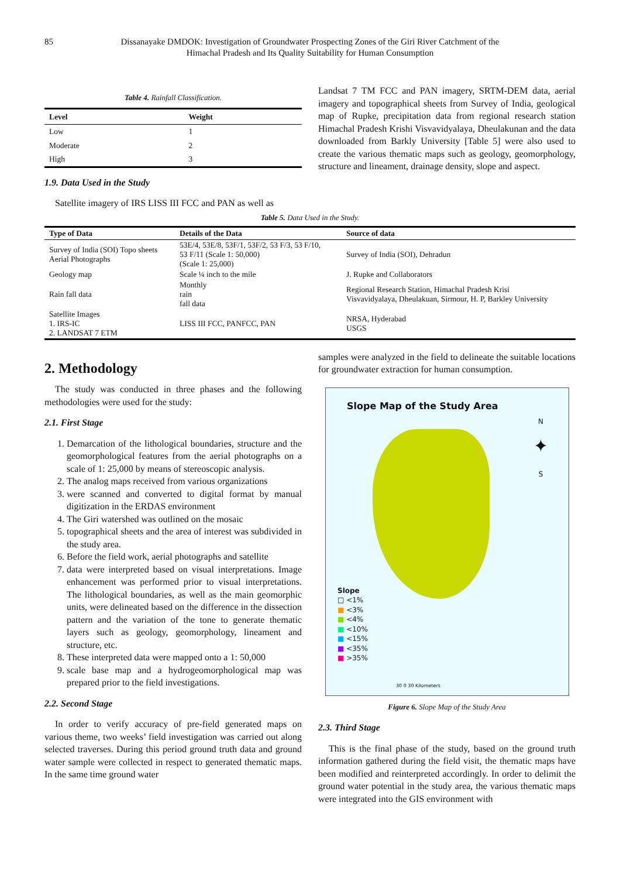85 Dissanayake DMDOK: Investigation of Groundwater Prospecting Zones of the Giri River Catchment of the
Himachal Pradesh and Its Quality Suitability for Human Consumption
Table 4. Rainfall Classification.
| Level | Weight |
| --- | --- |
| Low | 1 |
| Moderate | 2 |
| High | 3 |
1.9. Data Used in the Study
Satellite imagery of IRS LISS III FCC and PAN as well as
Landsat 7 TM FCC and PAN imagery, SRTM-DEM data, aerial imagery and topographical sheets from Survey of India, geological map of Rupke, precipitation data from regional research station Himachal Pradesh Krishi Visvavidyalaya, Dheulakunan and the data downloaded from Barkly University [Table 5] were also used to create the various thematic maps such as geology, geomorphology, structure and lineament, drainage density, slope and aspect.
Table 5. Data Used in the Study.
| Type of Data | Details of the Data | Source of data |
| --- | --- | --- |
| Survey of India (SOI) Topo sheets Aerial Photographs | 53E/4, 53E/8, 53F/1, 53F/2, 53 F/3, 53 F/10, 53 F/11 (Scale 1: 50,000) (Scale 1: 25,000) | Survey of India (SOI), Dehradun |
| Geology map | Scale ¼ inch to the mile | J. Rupke and Collaborators |
| Rain fall data | Monthly rain fall data | Regional Research Station, Himachal Pradesh Krisi Visvavidyalaya, Dheulakuan, Sirmour, H. P, Barkley University |
| Satellite Images 1. IRS-IC 2. LANDSAT 7 ETM | LISS III FCC, PANFCC, PAN | NRSA, Hyderabad USGS |
2. Methodology
The study was conducted in three phases and the following methodologies were used for the study:
2.1. First Stage
1. Demarcation of the lithological boundaries, structure and the geomorphological features from the aerial photographs on a scale of 1: 25,000 by means of stereoscopic analysis.
2. The analog maps received from various organizations
3. were scanned and converted to digital format by manual digitization in the ERDAS environment
4. The Giri watershed was outlined on the mosaic
5. topographical sheets and the area of interest was subdivided in the study area.
6. Before the field work, aerial photographs and satellite
7. data were interpreted based on visual interpretations. Image enhancement was performed prior to visual interpretations. The lithological boundaries, as well as the main geomorphic units, were delineated based on the difference in the dissection pattern and the variation of the tone to generate thematic layers such as geology, geomorphology, lineament and structure, etc.
8. These interpreted data were mapped onto a 1: 50,000
9. scale base map and a hydrogeomorphological map was prepared prior to the field investigations.
2.2. Second Stage
In order to verify accuracy of pre-field generated maps on various theme, two weeks’ field investigation was carried out along selected traverses. During this period ground truth data and ground water sample were collected in respect to generated thematic maps. In the same time ground water
samples were analyzed in the field to delineate the suitable locations for groundwater extraction for human consumption.
Slope Map of the Study Area
N
✦
S
Slope
□ <1%
■ <3%
■ <4%
■ <10%
■ <15%
■ <35%
■ >35%
30 0 30 Kilometers
Figure 6. Slope Map of the Study Area
2.3. Third Stage
This is the final phase of the study, based on the ground truth information gathered during the field visit, the thematic maps have been modified and reinterpreted accordingly. In order to delimit the ground water potential in the study area, the various thematic maps were integrated into the GIS environment with